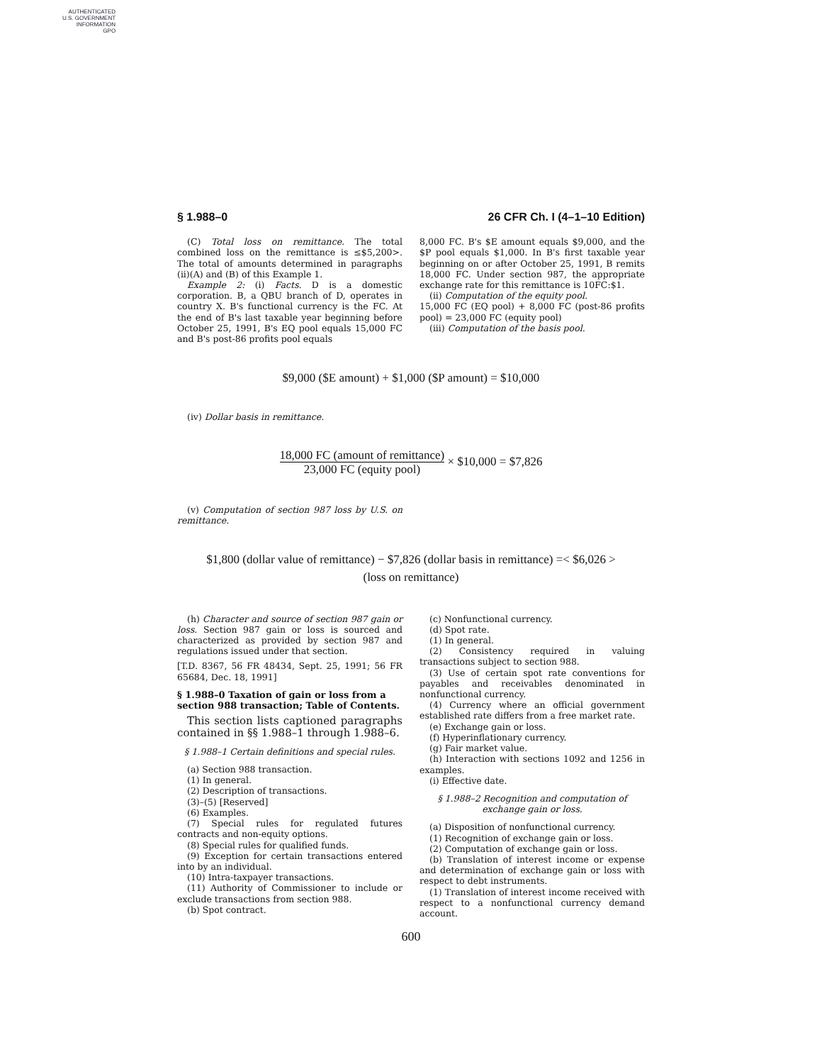AUTHENTICATED
U.S. GOVERNMENT
INFORMATION
GPO
§ 1.988–0 26 CFR Ch. I (4–1–10 Edition)
(C) Total loss on remittance. The total combined loss on the remittance is ≤$5,200>. The total of amounts determined in paragraphs (ii)(A) and (B) of this Example 1.
Example 2: (i) Facts. D is a domestic corporation. B, a QBU branch of D, operates in country X. B's functional currency is the FC. At the end of B's last taxable year beginning before October 25, 1991, B's EQ pool equals 15,000 FC and B's post-86 profits pool equals
8,000 FC. B's $E amount equals $9,000, and the $P pool equals $1,000. In B's first taxable year beginning on or after October 25, 1991, B remits 18,000 FC. Under section 987, the appropriate exchange rate for this remittance is 10FC:$1.
(ii) Computation of the equity pool.
15,000 FC (EQ pool) + 8,000 FC (post-86 profits pool) = 23,000 FC (equity pool)
(iii) Computation of the basis pool.
$9,000 ($E amount) + $1,000 ($P amount) = $10,000
(iv) Dollar basis in remittance.
18,000 FC (amount of remittance) 23,000 FC (equity pool) × $10,000 = $7,826
(v) Computation of section 987 loss by U.S. on remittance.
$1,800 (dollar value of remittance) − $7,826 (dollar basis in remittance) =< $6,026 >
(loss on remittance)
(h) Character and source of section 987 gain or loss. Section 987 gain or loss is sourced and characterized as provided by section 987 and regulations issued under that section.
[T.D. 8367, 56 FR 48434, Sept. 25, 1991; 56 FR 65684, Dec. 18, 1991]
§ 1.988–0 Taxation of gain or loss from a section 988 transaction; Table of Contents.
This section lists captioned paragraphs contained in §§ 1.988–1 through 1.988–6.
§ 1.988–1 Certain definitions and special rules.
(a) Section 988 transaction.
(1) In general.
(2) Description of transactions.
(3)–(5) [Reserved]
(6) Examples.
(7) Special rules for regulated futures contracts and non-equity options.
(8) Special rules for qualified funds.
(9) Exception for certain transactions entered into by an individual.
(10) Intra-taxpayer transactions.
(11) Authority of Commissioner to include or exclude transactions from section 988.
(b) Spot contract.
(c) Nonfunctional currency.
(d) Spot rate.
(1) In general.
(2) Consistency required in valuing transactions subject to section 988.
(3) Use of certain spot rate conventions for payables and receivables denominated in nonfunctional currency.
(4) Currency where an official government established rate differs from a free market rate.
(e) Exchange gain or loss.
(f) Hyperinflationary currency.
(g) Fair market value.
(h) Interaction with sections 1092 and 1256 in examples.
(i) Effective date.
§ 1.988–2 Recognition and computation of exchange gain or loss.
(a) Disposition of nonfunctional currency.
(1) Recognition of exchange gain or loss.
(2) Computation of exchange gain or loss.
(b) Translation of interest income or expense and determination of exchange gain or loss with respect to debt instruments.
(1) Translation of interest income received with respect to a nonfunctional currency demand account.
600